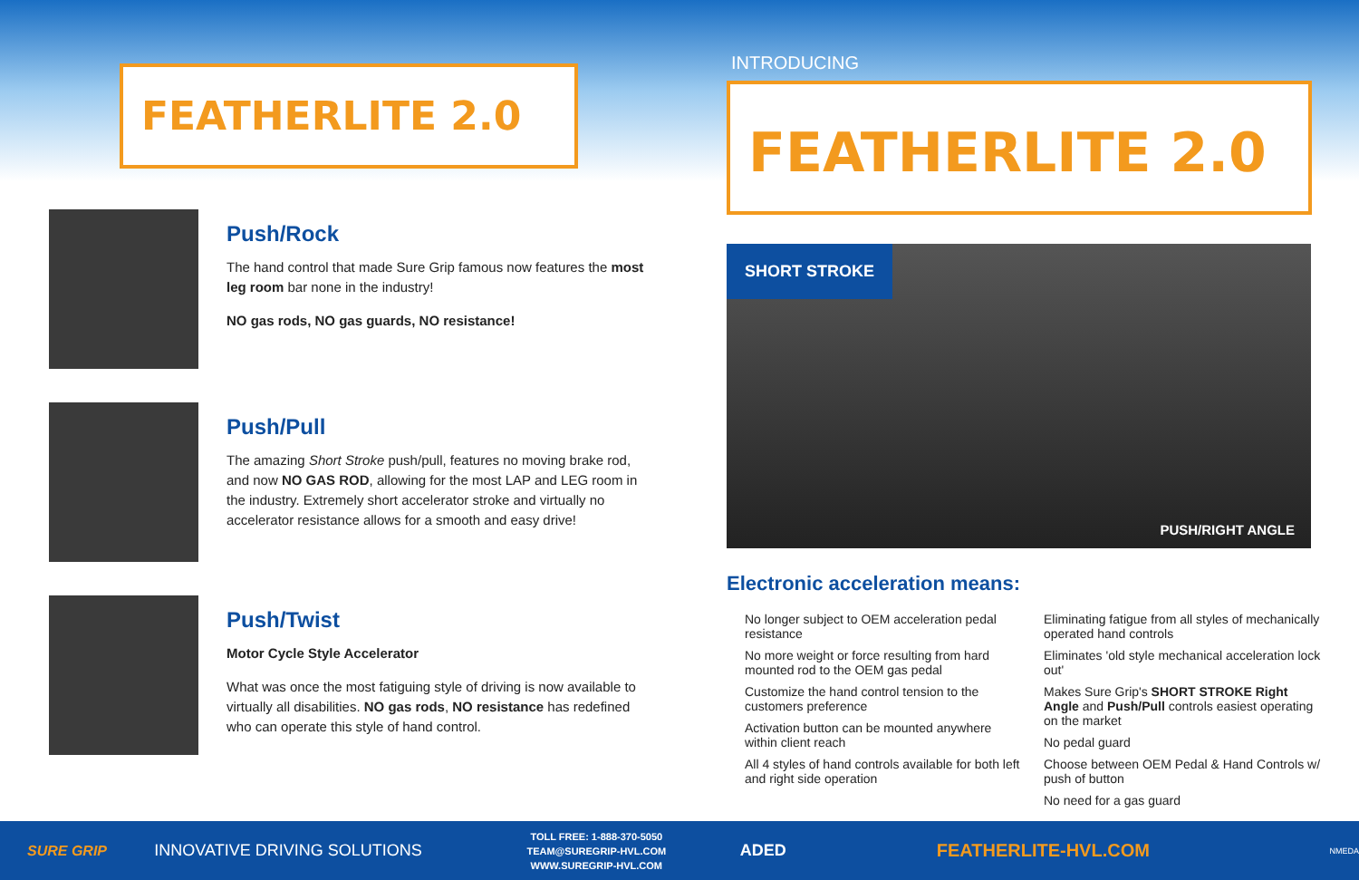FEATHERLITE 2.0
Push/Rock
The hand control that made Sure Grip famous now features the most leg room bar none in the industry!
NO gas rods, NO gas guards, NO resistance!
Push/Pull
The amazing Short Stroke push/pull, features no moving brake rod, and now NO GAS ROD, allowing for the most LAP and LEG room in the industry. Extremely short accelerator stroke and virtually no accelerator resistance allows for a smooth and easy drive!
Push/Twist
Motor Cycle Style Accelerator
What was once the most fatiguing style of driving is now available to virtually all disabilities. NO gas rods, NO resistance has redefined who can operate this style of hand control.
INTRODUCING
FEATHERLITE 2.0
SHORT STROKE
PUSH/RIGHT ANGLE
Electronic acceleration means:
No longer subject to OEM acceleration pedal resistance
No more weight or force resulting from hard mounted rod to the OEM gas pedal
Customize the hand control tension to the customers preference
Activation button can be mounted anywhere within client reach
All 4 styles of hand controls available for both left and right side operation
Eliminating fatigue from all styles of mechanically operated hand controls
Eliminates 'old style mechanical acceleration lock out'
Makes Sure Grip's SHORT STROKE Right Angle and Push/Pull controls easiest operating on the market
No pedal guard
Choose between OEM Pedal & Hand Controls w/ push of button
No need for a gas guard
SURE GRIP INNOVATIVE DRIVING SOLUTIONS
TOLL FREE: 1-888-370-5050
TEAM@SUREGRIP-HVL.COM
WWW.SUREGRIP-HVL.COM
ADED FEATHERLITE-HVL.COM
NMEDA